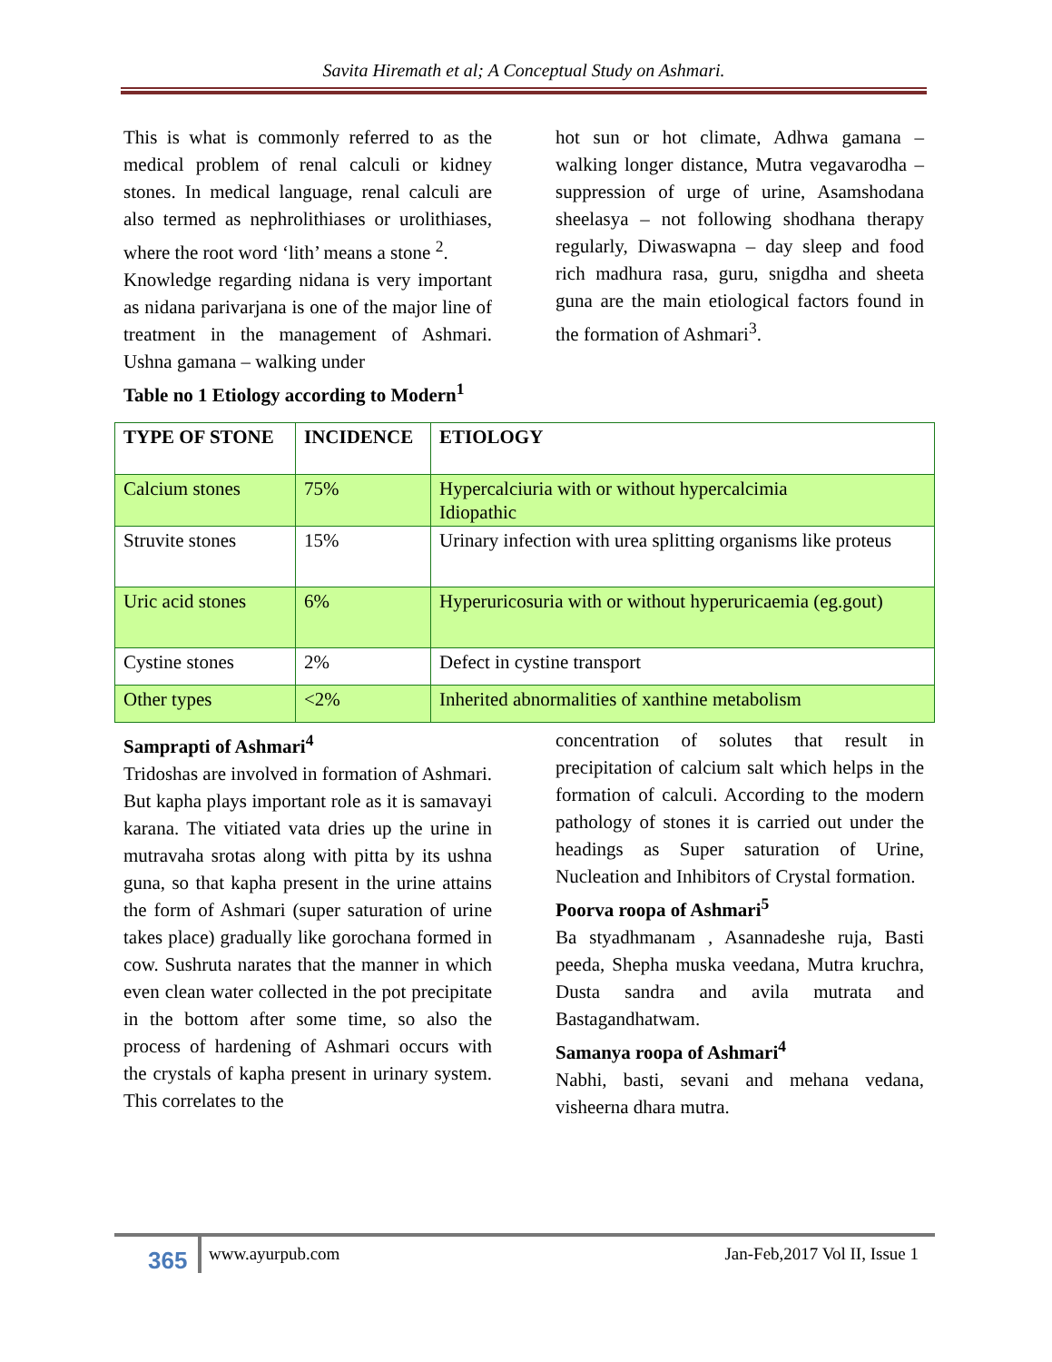Savita Hiremath et al; A Conceptual Study on Ashmari.
This is what is commonly referred to as the medical problem of renal calculi or kidney stones. In medical language, renal calculi are also termed as nephrolithiases or urolithiases, where the root word ‘lith’ means a stone <sup>2</sup>.
Knowledge regarding nidana is very important as nidana parivarjana is one of the major line of treatment in the management of Ashmari. Ushna gamana – walking under
Table no 1 Etiology according to Modern<sup>1</sup>
hot sun or hot climate, Adhwa gamana – walking longer distance, Mutra vegavarodha – suppression of urge of urine, Asamshodana sheelasya – not following shodhana therapy regularly, Diwaswapna – day sleep and food rich madhura rasa, guru, snigdha and sheeta guna are the main etiological factors found in the formation of Ashmari<sup>3</sup>.
| TYPE OF STONE | INCIDENCE | ETIOLOGY |
| --- | --- | --- |
| Calcium stones | 75% | Hypercalciuria with or without hypercalcimia Idiopathic |
| Struvite stones | 15% | Urinary infection with urea splitting organisms like proteus |
| Uric acid stones | 6% | Hyperuricosuria with or without hyperuricaemia (eg.gout) |
| Cystine stones | 2% | Defect in cystine transport |
| Other types | <2% | Inherited abnormalities of xanthine metabolism |
Samprapti of Ashmari<sup>4</sup>
Tridoshas are involved in formation of Ashmari. But kapha plays important role as it is samavayi karana. The vitiated vata dries up the urine in mutravaha srotas along with pitta by its ushna guna, so that kapha present in the urine attains the form of Ashmari (super saturation of urine takes place) gradually like gorochana formed in cow. Sushruta narates that the manner in which even clean water collected in the pot precipitate in the bottom after some time, so also the process of hardening of Ashmari occurs with the crystals of kapha present in urinary system. This correlates to the
concentration of solutes that result in precipitation of calcium salt which helps in the formation of calculi. According to the modern pathology of stones it is carried out under the headings as Super saturation of Urine, Nucleation and Inhibitors of Crystal formation.
Poorva roopa of Ashmari<sup>5</sup>
Ba styadhmanam , Asannadeshe ruja, Basti peeda, Shepha muska veedana, Mutra kruchra, Dusta sandra and avila mutrata and Bastagandhatwam.
Samanya roopa of Ashmari<sup>4</sup>
Nabhi, basti, sevani and mehana vedana, visheerna dhara mutra.
365 www.ayurpub.com Jan-Feb,2017 Vol II, Issue 1